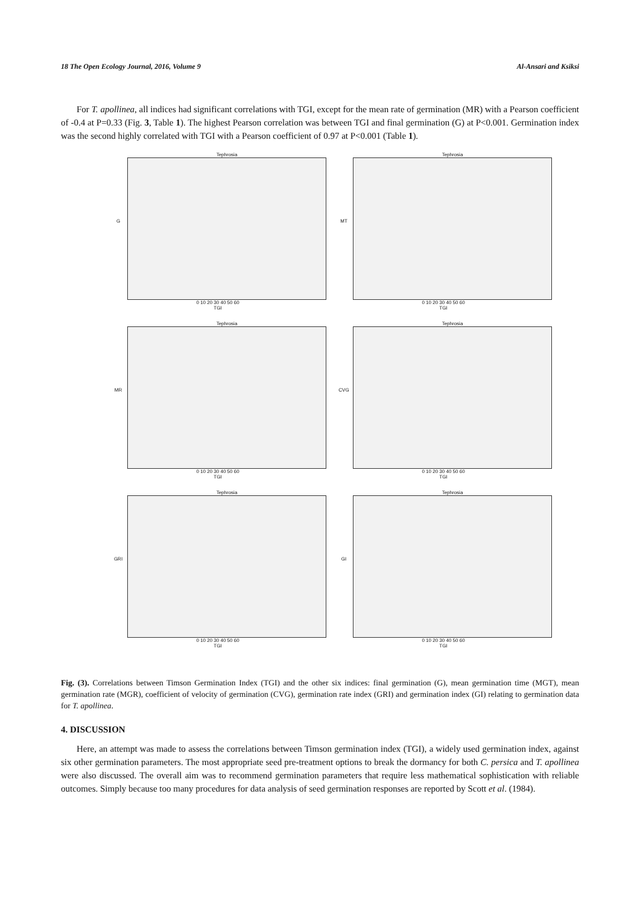18 The Open Ecology Journal, 2016, Volume 9 Al-Ansari and Ksiksi
For T. apollinea, all indices had significant correlations with TGI, except for the mean rate of germination (MR) with a Pearson coefficient of -0.4 at P=0.33 (Fig. 3, Table 1). The highest Pearson correlation was between TGI and final germination (G) at P<0.001. Germination index was the second highly correlated with TGI with a Pearson coefficient of 0.97 at P<0.001 (Table 1).
Tephrosia
G
0 10 20 30 40 50 60
TGI
Tephrosia
MT
0 10 20 30 40 50 60
TGI
Tephrosia
MR
0 10 20 30 40 50 60
TGI
Tephrosia
CVG
0 10 20 30 40 50 60
TGI
Tephrosia
GRI
0 10 20 30 40 50 60
TGI
Tephrosia
GI
0 10 20 30 40 50 60
TGI
Fig. (3). Correlations between Timson Germination Index (TGI) and the other six indices: final germination (G), mean germination time (MGT), mean germination rate (MGR), coefficient of velocity of germination (CVG), germination rate index (GRI) and germination index (GI) relating to germination data for T. apollinea.
4. DISCUSSION
Here, an attempt was made to assess the correlations between Timson germination index (TGI), a widely used germination index, against six other germination parameters. The most appropriate seed pre-treatment options to break the dormancy for both C. persica and T. apollinea were also discussed. The overall aim was to recommend germination parameters that require less mathematical sophistication with reliable outcomes. Simply because too many procedures for data analysis of seed germination responses are reported by Scott et al. (1984).